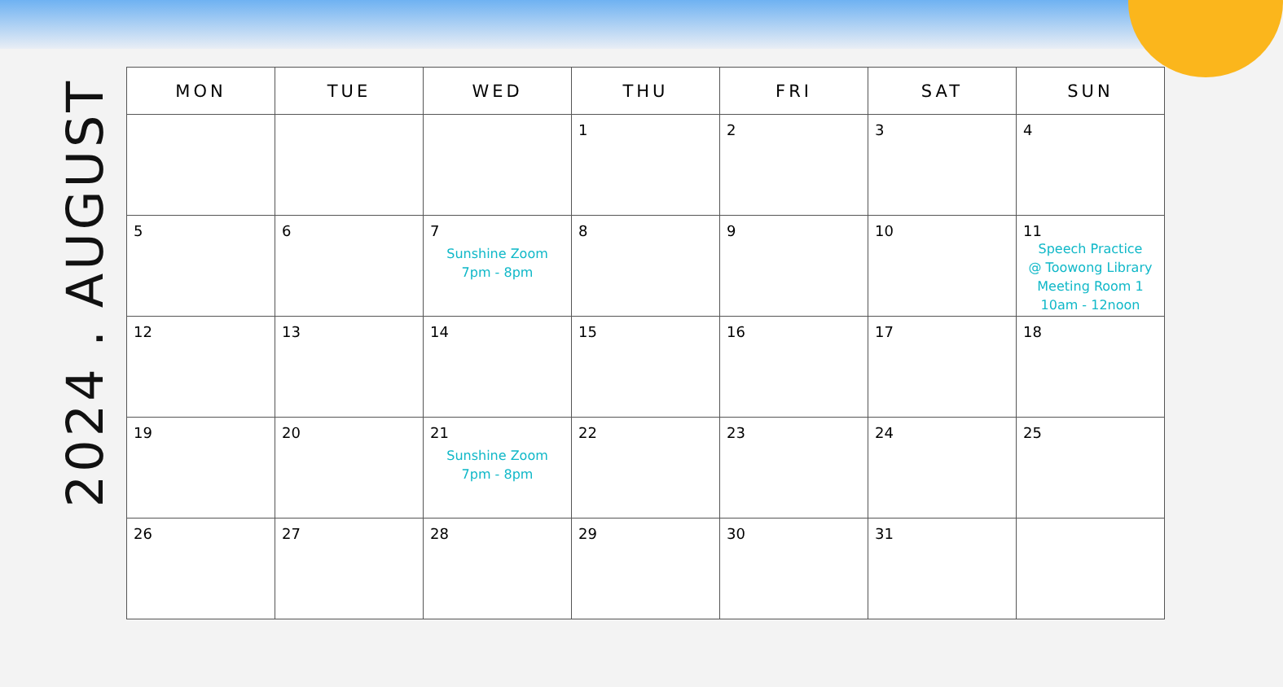2024 . AUGUST
| MON | TUE | WED | THU | FRI | SAT | SUN |
| --- | --- | --- | --- | --- | --- | --- |
| | | | 1 | 2 | 3 | 4 |
| 5 | 6 | 7 Sunshine Zoom 7pm - 8pm | 8 | 9 | 10 | 11 Speech Practice @ Toowong Library Meeting Room 1 10am - 12noon |
| 12 | 13 | 14 | 15 | 16 | 17 | 18 |
| 19 | 20 | 21 Sunshine Zoom 7pm - 8pm | 22 | 23 | 24 | 25 |
| 26 | 27 | 28 | 29 | 30 | 31 | |